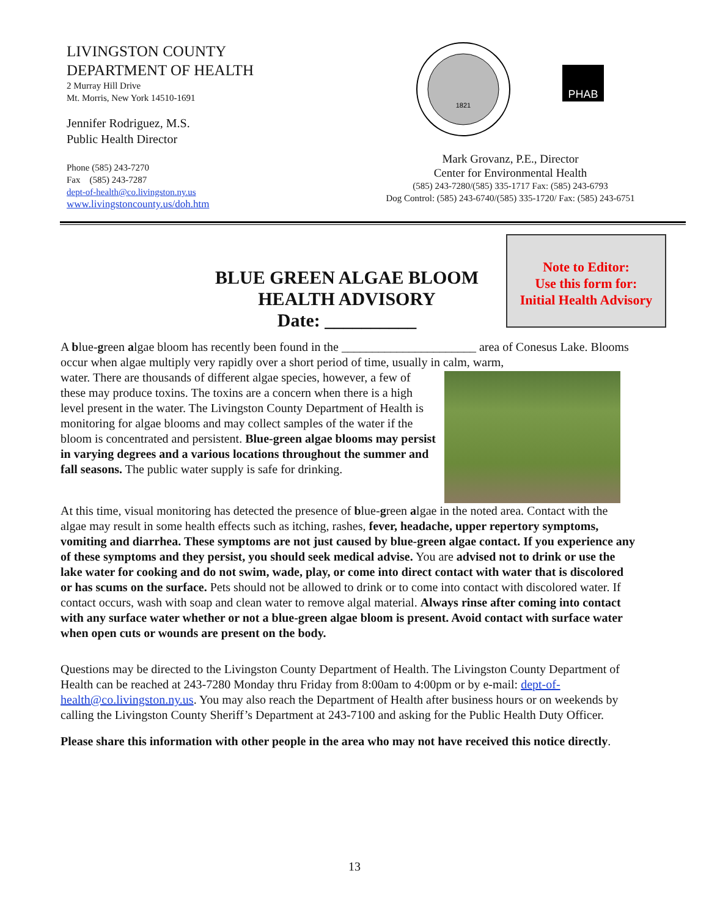LIVINGSTON COUNTY
DEPARTMENT OF HEALTH
2 Murray Hill Drive
Mt. Morris, New York 14510-1691
Jennifer Rodriguez, M.S.
Public Health Director
Phone (585) 243-7270
Fax (585) 243-7287
dept-of-health@co.livingston.ny.us
www.livingstoncounty.us/doh.htm
1821
PHAB
Mark Grovanz, P.E., Director
Center for Environmental Health
(585) 243-7280/(585) 335-1717 Fax: (585) 243-6793
Dog Control: (585) 243-6740/(585) 335-1720/ Fax: (585) 243-6751
BLUE GREEN ALGAE BLOOM
HEALTH ADVISORY
Date: __________
Note to Editor:
Use this form for:
Initial Health Advisory
A blue-green algae bloom has recently been found in the ______________________ area of Conesus Lake. Blooms occur when algae multiply very rapidly over a short period of time, usually in calm, warm,
water. There are thousands of different algae species, however, a few of these may produce toxins. The toxins are a concern when there is a high level present in the water. The Livingston County Department of Health is monitoring for algae blooms and may collect samples of the water if the bloom is concentrated and persistent. Blue-green algae blooms may persist in varying degrees and a various locations throughout the summer and fall seasons. The public water supply is safe for drinking.
At this time, visual monitoring has detected the presence of blue-green algae in the noted area. Contact with the algae may result in some health effects such as itching, rashes, fever, headache, upper repertory symptoms, vomiting and diarrhea. These symptoms are not just caused by blue-green algae contact. If you experience any of these symptoms and they persist, you should seek medical advise. You are advised not to drink or use the lake water for cooking and do not swim, wade, play, or come into direct contact with water that is discolored or has scums on the surface. Pets should not be allowed to drink or to come into contact with discolored water. If contact occurs, wash with soap and clean water to remove algal material. Always rinse after coming into contact with any surface water whether or not a blue-green algae bloom is present. Avoid contact with surface water when open cuts or wounds are present on the body.
Questions may be directed to the Livingston County Department of Health. The Livingston County Department of Health can be reached at 243-7280 Monday thru Friday from 8:00am to 4:00pm or by e-mail: dept-of-health@co.livingston.ny.us. You may also reach the Department of Health after business hours or on weekends by calling the Livingston County Sheriff’s Department at 243-7100 and asking for the Public Health Duty Officer.
Please share this information with other people in the area who may not have received this notice directly.
13